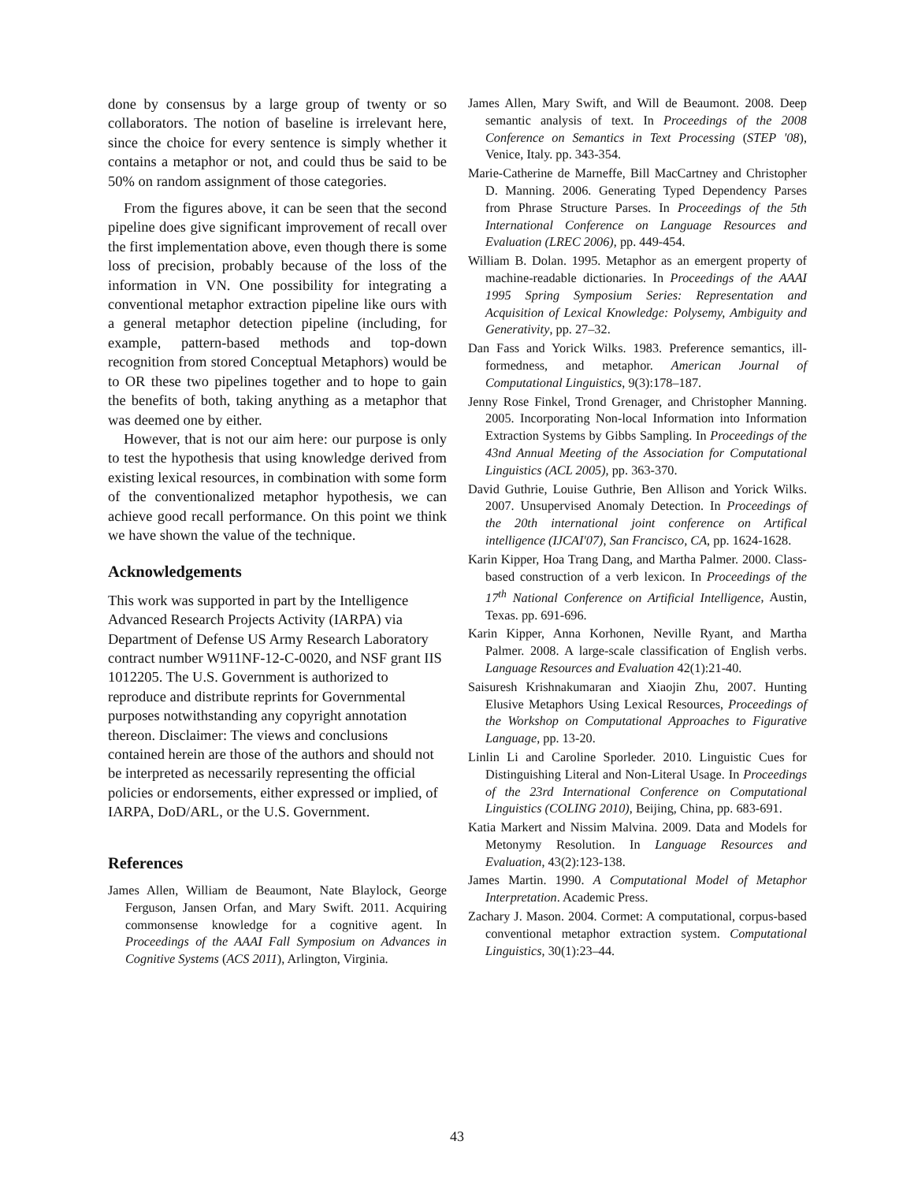done by consensus by a large group of twenty or so collaborators. The notion of baseline is irrelevant here, since the choice for every sentence is simply whether it contains a metaphor or not, and could thus be said to be 50% on random assignment of those categories.
From the figures above, it can be seen that the second pipeline does give significant improvement of recall over the first implementation above, even though there is some loss of precision, probably because of the loss of the information in VN. One possibility for integrating a conventional metaphor extraction pipeline like ours with a general metaphor detection pipeline (including, for example, pattern-based methods and top-down recognition from stored Conceptual Metaphors) would be to OR these two pipelines together and to hope to gain the benefits of both, taking anything as a metaphor that was deemed one by either.
However, that is not our aim here: our purpose is only to test the hypothesis that using knowledge derived from existing lexical resources, in combination with some form of the conventionalized metaphor hypothesis, we can achieve good recall performance. On this point we think we have shown the value of the technique.
Acknowledgements
This work was supported in part by the Intelligence Advanced Research Projects Activity (IARPA) via Department of Defense US Army Research Laboratory contract number W911NF-12-C-0020, and NSF grant IIS 1012205. The U.S. Government is authorized to reproduce and distribute reprints for Governmental purposes notwithstanding any copyright annotation thereon. Disclaimer: The views and conclusions contained herein are those of the authors and should not be interpreted as necessarily representing the official policies or endorsements, either expressed or implied, of IARPA, DoD/ARL, or the U.S. Government.
References
James Allen, William de Beaumont, Nate Blaylock, George Ferguson, Jansen Orfan, and Mary Swift. 2011. Acquiring commonsense knowledge for a cognitive agent. In Proceedings of the AAAI Fall Symposium on Advances in Cognitive Systems (ACS 2011), Arlington, Virginia.
James Allen, Mary Swift, and Will de Beaumont. 2008. Deep semantic analysis of text. In Proceedings of the 2008 Conference on Semantics in Text Processing (STEP '08), Venice, Italy. pp. 343-354.
Marie-Catherine de Marneffe, Bill MacCartney and Christopher D. Manning. 2006. Generating Typed Dependency Parses from Phrase Structure Parses. In Proceedings of the 5th International Conference on Language Resources and Evaluation (LREC 2006), pp. 449-454.
William B. Dolan. 1995. Metaphor as an emergent property of machine-readable dictionaries. In Proceedings of the AAAI 1995 Spring Symposium Series: Representation and Acquisition of Lexical Knowledge: Polysemy, Ambiguity and Generativity, pp. 27–32.
Dan Fass and Yorick Wilks. 1983. Preference semantics, ill-formedness, and metaphor. American Journal of Computational Linguistics, 9(3):178–187.
Jenny Rose Finkel, Trond Grenager, and Christopher Manning. 2005. Incorporating Non-local Information into Information Extraction Systems by Gibbs Sampling. In Proceedings of the 43nd Annual Meeting of the Association for Computational Linguistics (ACL 2005), pp. 363-370.
David Guthrie, Louise Guthrie, Ben Allison and Yorick Wilks. 2007. Unsupervised Anomaly Detection. In Proceedings of the 20th international joint conference on Artifical intelligence (IJCAI'07), San Francisco, CA, pp. 1624-1628.
Karin Kipper, Hoa Trang Dang, and Martha Palmer. 2000. Class-based construction of a verb lexicon. In Proceedings of the 17<sup>th</sup> National Conference on Artificial Intelligence, Austin, Texas. pp. 691-696.
Karin Kipper, Anna Korhonen, Neville Ryant, and Martha Palmer. 2008. A large-scale classification of English verbs. Language Resources and Evaluation 42(1):21-40.
Saisuresh Krishnakumaran and Xiaojin Zhu, 2007. Hunting Elusive Metaphors Using Lexical Resources, Proceedings of the Workshop on Computational Approaches to Figurative Language, pp. 13-20.
Linlin Li and Caroline Sporleder. 2010. Linguistic Cues for Distinguishing Literal and Non-Literal Usage. In Proceedings of the 23rd International Conference on Computational Linguistics (COLING 2010), Beijing, China, pp. 683-691.
Katia Markert and Nissim Malvina. 2009. Data and Models for Metonymy Resolution. In Language Resources and Evaluation, 43(2):123-138.
James Martin. 1990. A Computational Model of Metaphor Interpretation. Academic Press.
Zachary J. Mason. 2004. Cormet: A computational, corpus-based conventional metaphor extraction system. Computational Linguistics, 30(1):23–44.
43